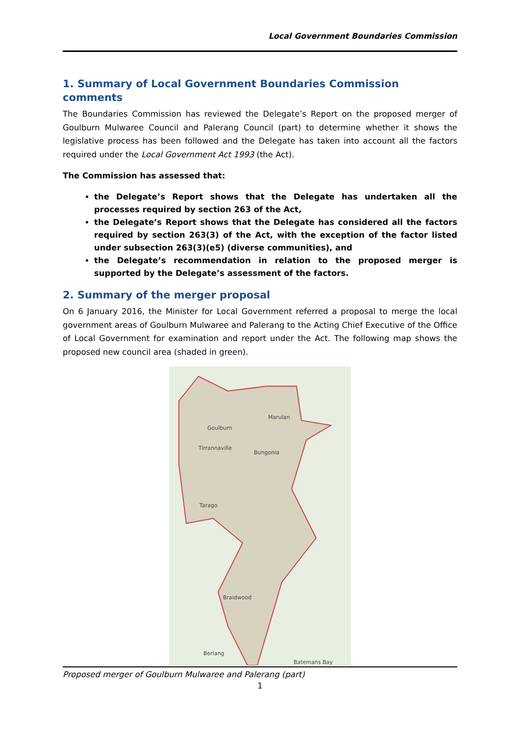Local Government Boundaries Commission
1. Summary of Local Government Boundaries Commission comments
The Boundaries Commission has reviewed the Delegate’s Report on the proposed merger of Goulburn Mulwaree Council and Palerang Council (part) to determine whether it shows the legislative process has been followed and the Delegate has taken into account all the factors required under the Local Government Act 1993 (the Act).
The Commission has assessed that:
the Delegate’s Report shows that the Delegate has undertaken all the processes required by section 263 of the Act,
the Delegate’s Report shows that the Delegate has considered all the factors required by section 263(3) of the Act, with the exception of the factor listed under subsection 263(3)(e5) (diverse communities), and
the Delegate’s recommendation in relation to the proposed merger is supported by the Delegate’s assessment of the factors.
2. Summary of the merger proposal
On 6 January 2016, the Minister for Local Government referred a proposal to merge the local government areas of Goulburn Mulwaree and Palerang to the Acting Chief Executive of the Office of Local Government for examination and report under the Act. The following map shows the proposed new council area (shaded in green).
Goulburn
Marulan
Tirrannaville
Bungonia
Tarago
Braidwood
Berlang
Batemans Bay
Proposed merger of Goulburn Mulwaree and Palerang (part)
1